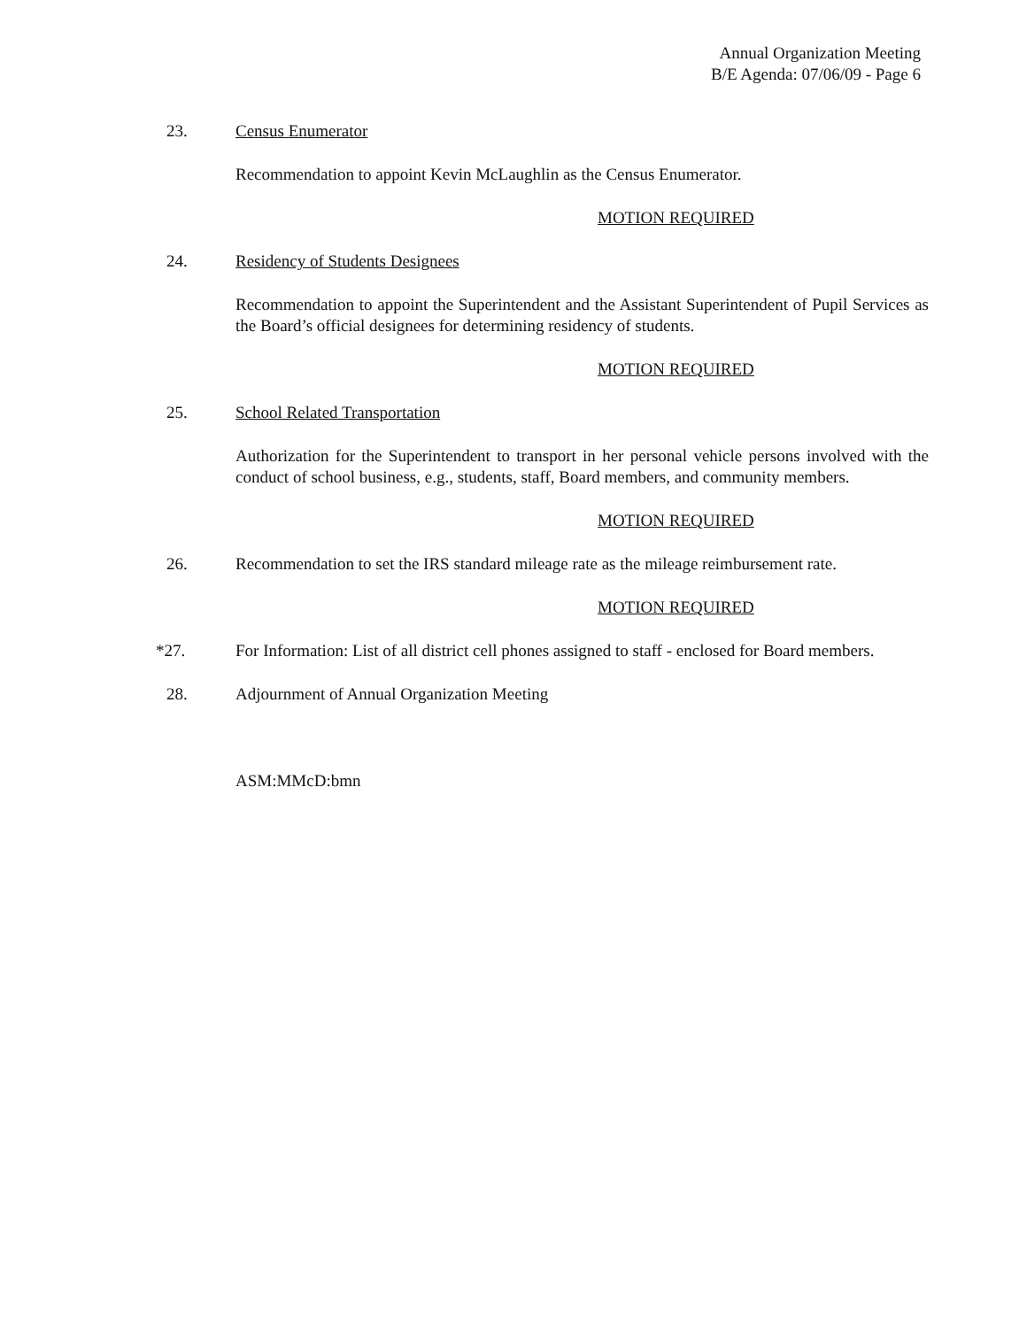Annual Organization Meeting
B/E Agenda: 07/06/09 - Page 6
23. Census Enumerator
Recommendation to appoint Kevin McLaughlin as the Census Enumerator.
MOTION REQUIRED
24. Residency of Students Designees
Recommendation to appoint the Superintendent and the Assistant Superintendent of Pupil Services as the Board’s official designees for determining residency of students.
MOTION REQUIRED
25. School Related Transportation
Authorization for the Superintendent to transport in her personal vehicle persons involved with the conduct of school business, e.g., students, staff, Board members, and community members.
MOTION REQUIRED
26. Recommendation to set the IRS standard mileage rate as the mileage reimbursement rate.
MOTION REQUIRED
*27. For Information: List of all district cell phones assigned to staff - enclosed for Board members.
28. Adjournment of Annual Organization Meeting
ASM:MMcD:bmn